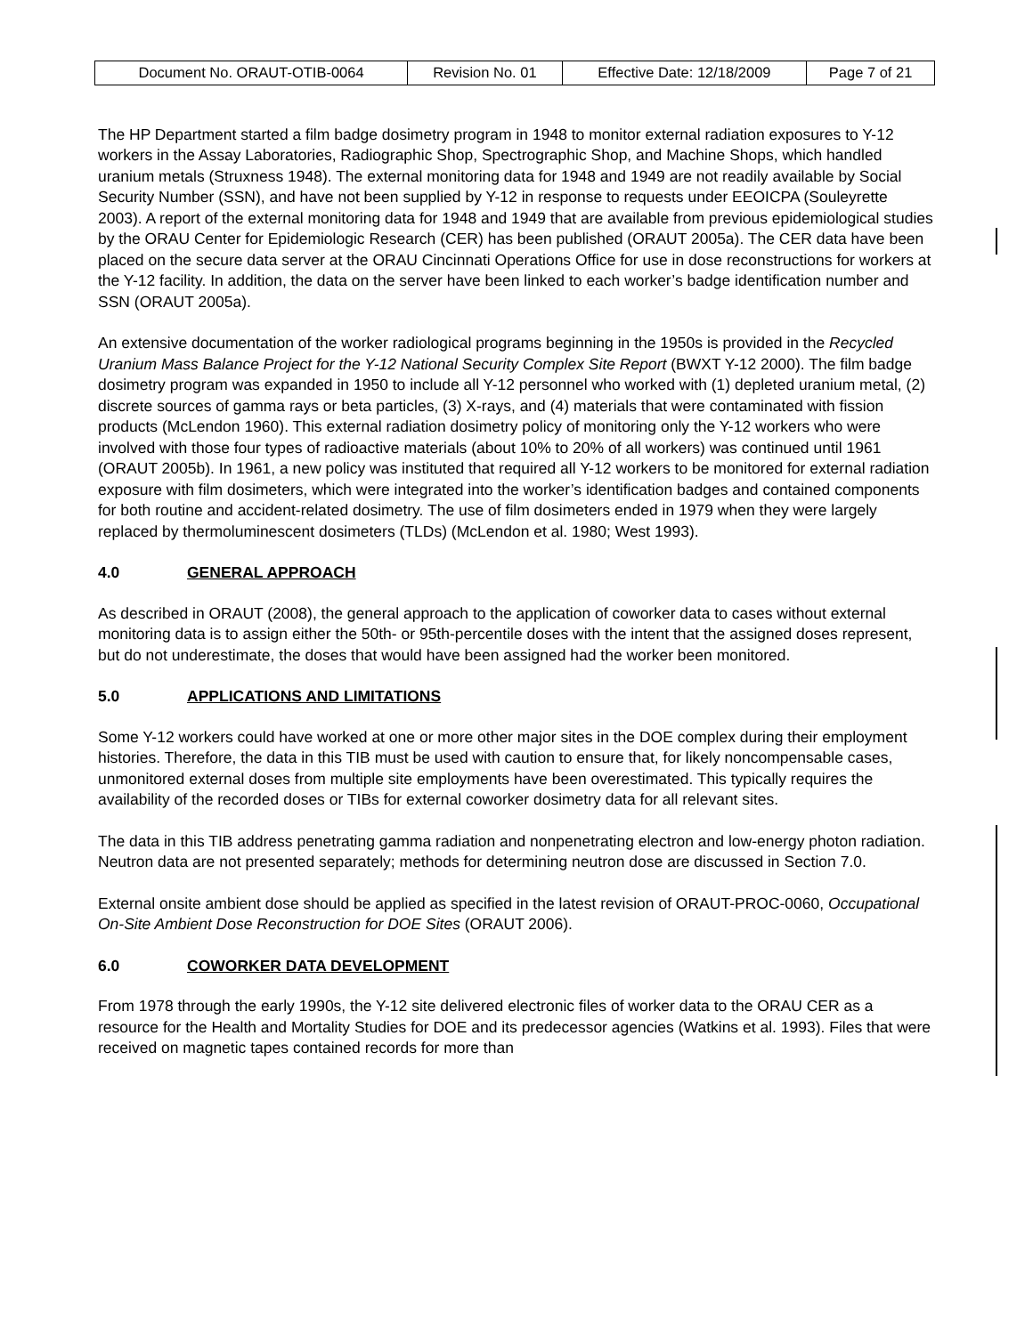| Document No. ORAUT-OTIB-0064 | Revision No. 01 | Effective Date: 12/18/2009 | Page 7 of 21 |
The HP Department started a film badge dosimetry program in 1948 to monitor external radiation exposures to Y-12 workers in the Assay Laboratories, Radiographic Shop, Spectrographic Shop, and Machine Shops, which handled uranium metals (Struxness 1948). The external monitoring data for 1948 and 1949 are not readily available by Social Security Number (SSN), and have not been supplied by Y-12 in response to requests under EEOICPA (Souleyrette 2003). A report of the external monitoring data for 1948 and 1949 that are available from previous epidemiological studies by the ORAU Center for Epidemiologic Research (CER) has been published (ORAUT 2005a). The CER data have been placed on the secure data server at the ORAU Cincinnati Operations Office for use in dose reconstructions for workers at the Y-12 facility. In addition, the data on the server have been linked to each worker’s badge identification number and SSN (ORAUT 2005a).
An extensive documentation of the worker radiological programs beginning in the 1950s is provided in the Recycled Uranium Mass Balance Project for the Y-12 National Security Complex Site Report (BWXT Y-12 2000). The film badge dosimetry program was expanded in 1950 to include all Y-12 personnel who worked with (1) depleted uranium metal, (2) discrete sources of gamma rays or beta particles, (3) X-rays, and (4) materials that were contaminated with fission products (McLendon 1960). This external radiation dosimetry policy of monitoring only the Y-12 workers who were involved with those four types of radioactive materials (about 10% to 20% of all workers) was continued until 1961 (ORAUT 2005b). In 1961, a new policy was instituted that required all Y-12 workers to be monitored for external radiation exposure with film dosimeters, which were integrated into the worker’s identification badges and contained components for both routine and accident-related dosimetry. The use of film dosimeters ended in 1979 when they were largely replaced by thermoluminescent dosimeters (TLDs) (McLendon et al. 1980; West 1993).
4.0 GENERAL APPROACH
As described in ORAUT (2008), the general approach to the application of coworker data to cases without external monitoring data is to assign either the 50th- or 95th-percentile doses with the intent that the assigned doses represent, but do not underestimate, the doses that would have been assigned had the worker been monitored.
5.0 APPLICATIONS AND LIMITATIONS
Some Y-12 workers could have worked at one or more other major sites in the DOE complex during their employment histories. Therefore, the data in this TIB must be used with caution to ensure that, for likely noncompensable cases, unmonitored external doses from multiple site employments have been overestimated. This typically requires the availability of the recorded doses or TIBs for external coworker dosimetry data for all relevant sites.
The data in this TIB address penetrating gamma radiation and nonpenetrating electron and low-energy photon radiation. Neutron data are not presented separately; methods for determining neutron dose are discussed in Section 7.0.
External onsite ambient dose should be applied as specified in the latest revision of ORAUT-PROC-0060, Occupational On-Site Ambient Dose Reconstruction for DOE Sites (ORAUT 2006).
6.0 COWORKER DATA DEVELOPMENT
From 1978 through the early 1990s, the Y-12 site delivered electronic files of worker data to the ORAU CER as a resource for the Health and Mortality Studies for DOE and its predecessor agencies (Watkins et al. 1993). Files that were received on magnetic tapes contained records for more than